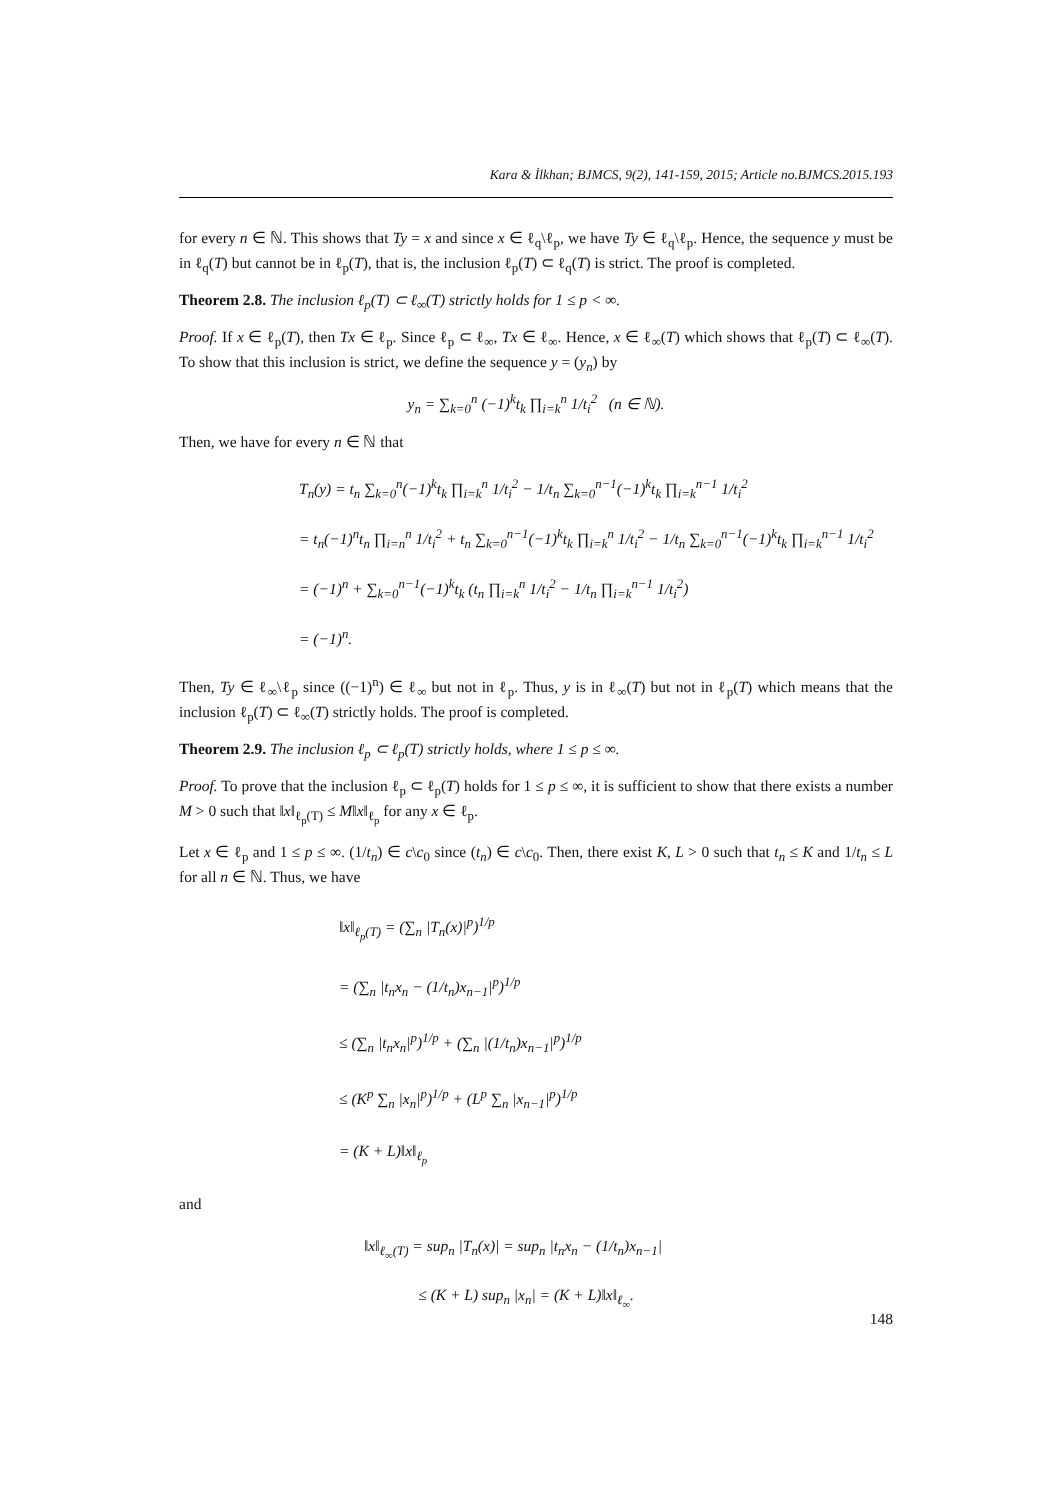Kara & İlkhan; BJMCS, 9(2), 141-159, 2015; Article no.BJMCS.2015.193
for every n ∈ ℕ. This shows that Ty = x and since x ∈ ℓ<sub>q</sub>\ℓ<sub>p</sub>, we have Ty ∈ ℓ<sub>q</sub>\ℓ<sub>p</sub>. Hence, the sequence y must be in ℓ<sub>q</sub>(T) but cannot be in ℓ<sub>p</sub>(T), that is, the inclusion ℓ<sub>p</sub>(T) ⊂ ℓ<sub>q</sub>(T) is strict. The proof is completed.
Theorem 2.8. The inclusion ℓ<sub>p</sub>(T) ⊂ ℓ<sub>∞</sub>(T) strictly holds for 1 ≤ p < ∞.
Proof. If x ∈ ℓ<sub>p</sub>(T), then Tx ∈ ℓ<sub>p</sub>. Since ℓ<sub>p</sub> ⊂ ℓ<sub>∞</sub>, Tx ∈ ℓ<sub>∞</sub>. Hence, x ∈ ℓ<sub>∞</sub>(T) which shows that ℓ<sub>p</sub>(T) ⊂ ℓ<sub>∞</sub>(T). To show that this inclusion is strict, we define the sequence y = (y<sub>n</sub>) by
y<sub>n</sub> = ∑<sub>k=0</sub><sup>n</sup> (−1)<sup>k</sup>t<sub>k</sub> ∏<sub>i=k</sub><sup>n</sup> 1/t<sub>i</sub><sup>2</sup> (n ∈ ℕ).
Then, we have for every n ∈ ℕ that
T<sub>n</sub>(y) = t<sub>n</sub> ∑<sub>k=0</sub><sup>n</sup>(−1)<sup>k</sup>t<sub>k</sub> ∏<sub>i=k</sub><sup>n</sup> 1/t<sub>i</sub><sup>2</sup> − 1/t<sub>n</sub> ∑<sub>k=0</sub><sup>n−1</sup>(−1)<sup>k</sup>t<sub>k</sub> ∏<sub>i=k</sub><sup>n−1</sup> 1/t<sub>i</sub><sup>2</sup>
= t<sub>n</sub>(−1)<sup>n</sup>t<sub>n</sub> ∏<sub>i=n</sub><sup>n</sup> 1/t<sub>i</sub><sup>2</sup> + t<sub>n</sub> ∑<sub>k=0</sub><sup>n−1</sup>(−1)<sup>k</sup>t<sub>k</sub> ∏<sub>i=k</sub><sup>n</sup> 1/t<sub>i</sub><sup>2</sup> − 1/t<sub>n</sub> ∑<sub>k=0</sub><sup>n−1</sup>(−1)<sup>k</sup>t<sub>k</sub> ∏<sub>i=k</sub><sup>n−1</sup> 1/t<sub>i</sub><sup>2</sup>
= (−1)<sup>n</sup> + ∑<sub>k=0</sub><sup>n−1</sup>(−1)<sup>k</sup>t<sub>k</sub> (t<sub>n</sub> ∏<sub>i=k</sub><sup>n</sup> 1/t<sub>i</sub><sup>2</sup> − 1/t<sub>n</sub> ∏<sub>i=k</sub><sup>n−1</sup> 1/t<sub>i</sub><sup>2</sup>)
= (−1)<sup>n</sup>.
Then, Ty ∈ ℓ<sub>∞</sub>\ℓ<sub>p</sub> since ((−1)<sup>n</sup>) ∈ ℓ<sub>∞</sub> but not in ℓ<sub>p</sub>. Thus, y is in ℓ<sub>∞</sub>(T) but not in ℓ<sub>p</sub>(T) which means that the inclusion ℓ<sub>p</sub>(T) ⊂ ℓ<sub>∞</sub>(T) strictly holds. The proof is completed.
Theorem 2.9. The inclusion ℓ<sub>p</sub> ⊂ ℓ<sub>p</sub>(T) strictly holds, where 1 ≤ p ≤ ∞.
Proof. To prove that the inclusion ℓ<sub>p</sub> ⊂ ℓ<sub>p</sub>(T) holds for 1 ≤ p ≤ ∞, it is sufficient to show that there exists a number M > 0 such that ‖x‖<sub>ℓ<sub>p</sub>(T)</sub> ≤ M‖x‖<sub>ℓ<sub>p</sub></sub> for any x ∈ ℓ<sub>p</sub>.
Let x ∈ ℓ<sub>p</sub> and 1 ≤ p ≤ ∞. (1/t<sub>n</sub>) ∈ c\c<sub>0</sub> since (t<sub>n</sub>) ∈ c\c<sub>0</sub>. Then, there exist K, L > 0 such that t<sub>n</sub> ≤ K and 1/t<sub>n</sub> ≤ L for all n ∈ ℕ. Thus, we have
‖x‖<sub>ℓ<sub>p</sub>(T)</sub> = (∑<sub>n</sub> |T<sub>n</sub>(x)|<sup>p</sup>)<sup>1/p</sup>
= (∑<sub>n</sub> |t<sub>n</sub>x<sub>n</sub> − (1/t<sub>n</sub>)x<sub>n−1</sub>|<sup>p</sup>)<sup>1/p</sup>
≤ (∑<sub>n</sub> |t<sub>n</sub>x<sub>n</sub>|<sup>p</sup>)<sup>1/p</sup> + (∑<sub>n</sub> |(1/t<sub>n</sub>)x<sub>n−1</sub>|<sup>p</sup>)<sup>1/p</sup>
≤ (K<sup>p</sup> ∑<sub>n</sub> |x<sub>n</sub>|<sup>p</sup>)<sup>1/p</sup> + (L<sup>p</sup> ∑<sub>n</sub> |x<sub>n−1</sub>|<sup>p</sup>)<sup>1/p</sup>
= (K + L)‖x‖<sub>ℓ<sub>p</sub></sub>
and
‖x‖<sub>ℓ<sub>∞</sub>(T)</sub> = sup<sub>n</sub> |T<sub>n</sub>(x)| = sup<sub>n</sub> |t<sub>n</sub>x<sub>n</sub> − (1/t<sub>n</sub>)x<sub>n−1</sub>|
≤ (K + L) sup<sub>n</sub> |x<sub>n</sub>| = (K + L)‖x‖<sub>ℓ<sub>∞</sub></sub>.
148